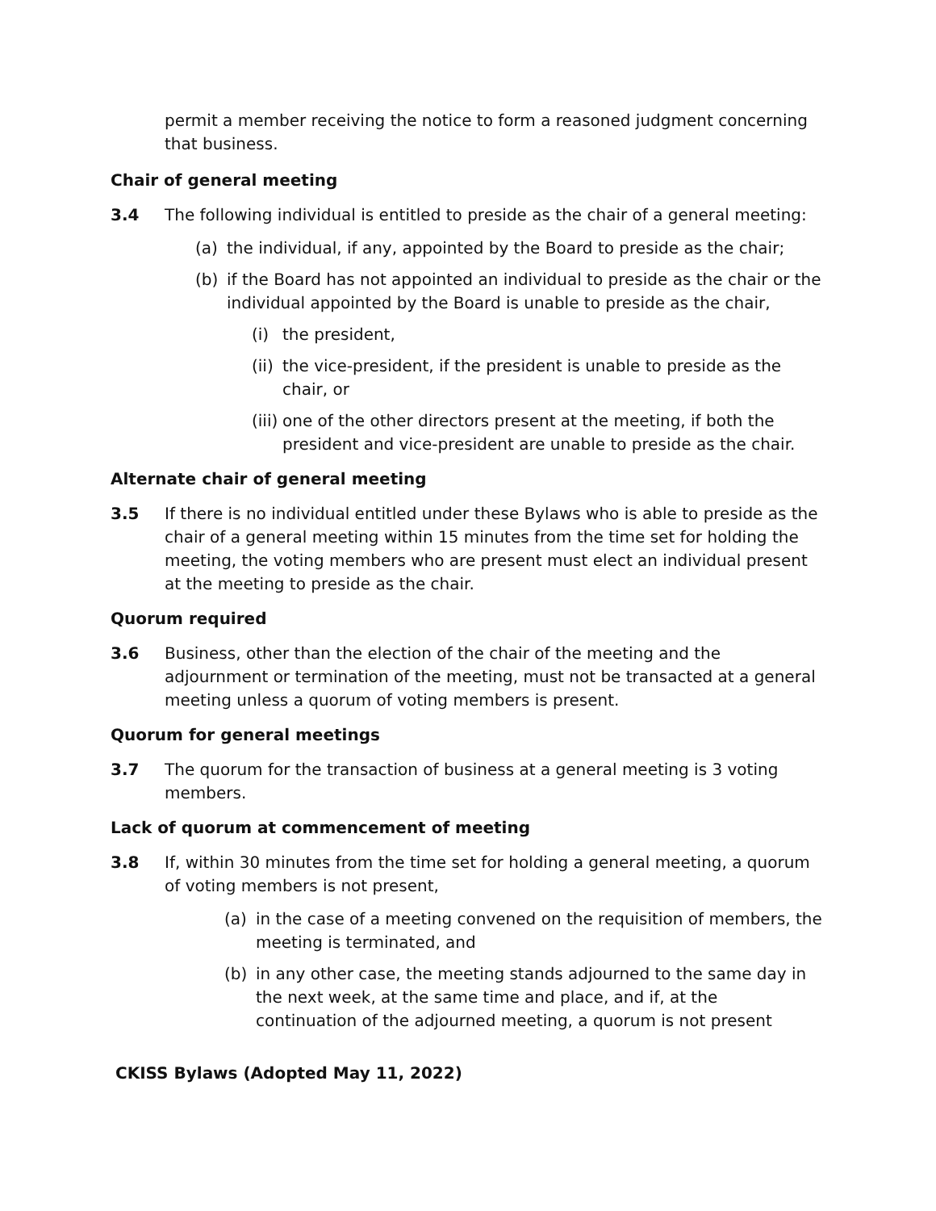permit a member receiving the notice to form a reasoned judgment concerning that business.
Chair of general meeting
3.4 The following individual is entitled to preside as the chair of a general meeting:
(a) the individual, if any, appointed by the Board to preside as the chair;
(b) if the Board has not appointed an individual to preside as the chair or the individual appointed by the Board is unable to preside as the chair,
(i) the president,
(ii)
the vice-president, if the president is unable to preside as the chair, or
(iii)
one of the other directors present at the meeting, if both the president and vice-president are unable to preside as the chair.
Alternate chair of general meeting
3.5 If there is no individual entitled under these Bylaws who is able to preside as the chair of a general meeting within 15 minutes from the time set for holding the meeting, the voting members who are present must elect an individual present at the meeting to preside as the chair.
Quorum required
3.6 Business, other than the election of the chair of the meeting and the adjournment or termination of the meeting, must not be transacted at a general meeting unless a quorum of voting members is present.
Quorum for general meetings
3.7 The quorum for the transaction of business at a general meeting is 3 voting members.
Lack of quorum at commencement of meeting
3.8 If, within 30 minutes from the time set for holding a general meeting, a quorum of voting members is not present,
(a) in the case of a meeting convened on the requisition of members, the meeting is terminated, and
(b) in any other case, the meeting stands adjourned to the same day in the next week, at the same time and place, and if, at the continuation of the adjourned meeting, a quorum is not present
CKISS Bylaws (Adopted May 11, 2022)